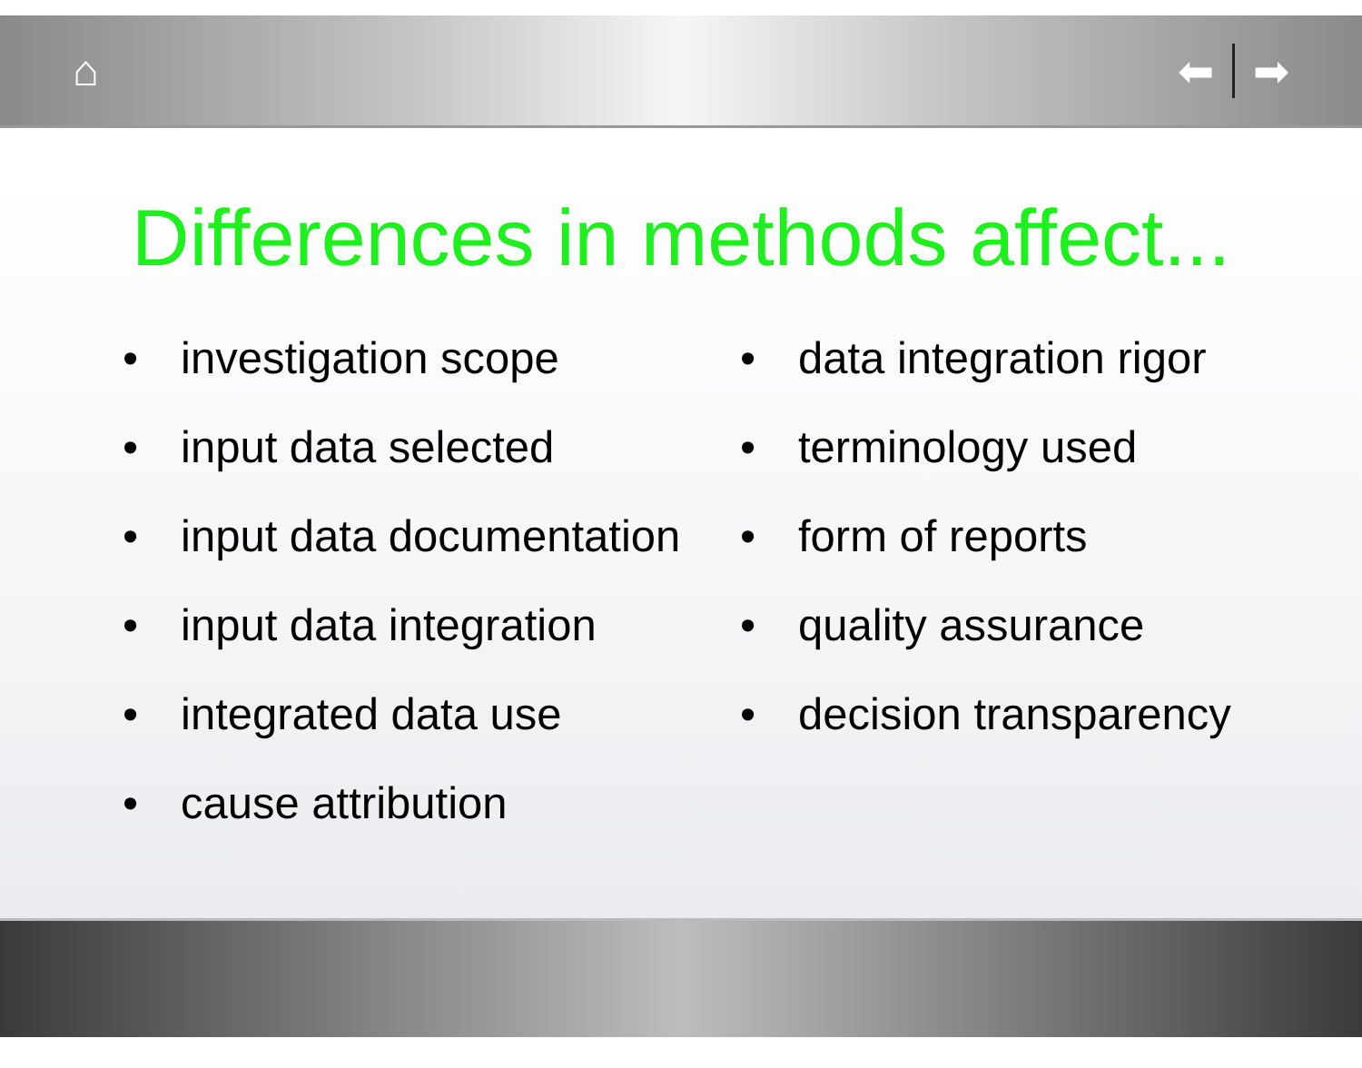⌂ ⬅ ➡
Differences in methods affect...
• investigation scope
• input data selected
• input data documentation
• input data integration
• integrated data use
• cause attribution
• data integration rigor
• terminology used
• form of reports
• quality assurance
• decision transparency